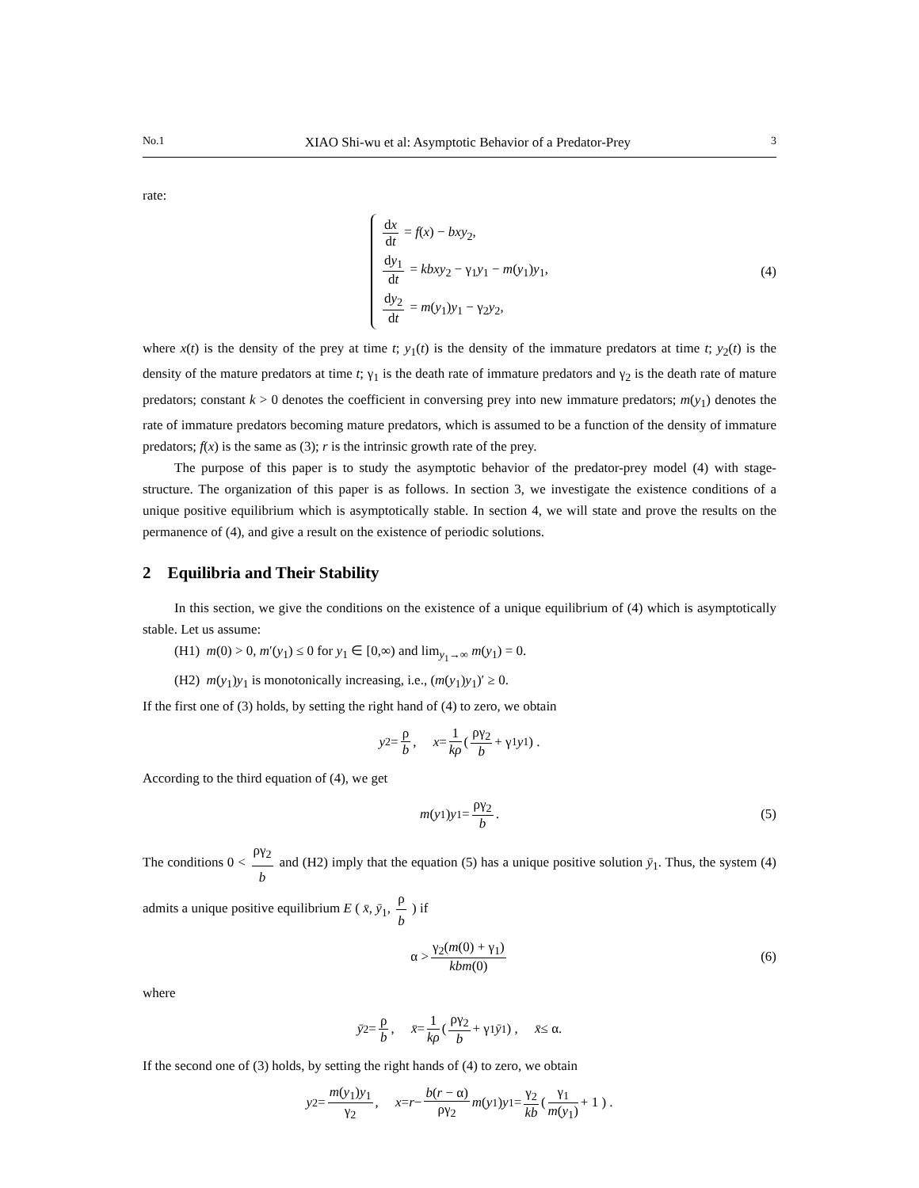No.1 XIAO Shi-wu et al: Asymptotic Behavior of a Predator-Prey 3
rate:
dx dt = f(x) − bxy<sub>2</sub>,
dy<sub>1</sub> dt = kbxy<sub>2</sub> − γ<sub>1</sub>y<sub>1</sub> − m(y<sub>1</sub>)y<sub>1</sub>,
dy<sub>2</sub> dt = m(y<sub>1</sub>)y<sub>1</sub> − γ<sub>2</sub>y<sub>2</sub>,
(4)
where x(t) is the density of the prey at time t; y<sub>1</sub>(t) is the density of the immature predators at time t; y<sub>2</sub>(t) is the density of the mature predators at time t; γ<sub>1</sub> is the death rate of immature predators and γ<sub>2</sub> is the death rate of mature predators; constant k > 0 denotes the coefficient in conversing prey into new immature predators; m(y<sub>1</sub>) denotes the rate of immature predators becoming mature predators, which is assumed to be a function of the density of immature predators; f(x) is the same as (3); r is the intrinsic growth rate of the prey.
The purpose of this paper is to study the asymptotic behavior of the predator-prey model (4) with stage-structure. The organization of this paper is as follows. In section 3, we investigate the existence conditions of a unique positive equilibrium which is asymptotically stable. In section 4, we will state and prove the results on the permanence of (4), and give a result on the existence of periodic solutions.
2 Equilibria and Their Stability
In this section, we give the conditions on the existence of a unique equilibrium of (4) which is asymptotically stable. Let us assume:
(H1) m(0) > 0, m′(y<sub>1</sub>) ≤ 0 for y<sub>1</sub> ∈ [0,∞) and lim<sub>y<sub>1</sub>→∞</sub> m(y<sub>1</sub>) = 0.
(H2) m(y<sub>1</sub>)y<sub>1</sub> is monotonically increasing, i.e., (m(y<sub>1</sub>)y<sub>1</sub>)′ ≥ 0.
If the first one of (3) holds, by setting the right hand of (4) to zero, we obtain
y<sub>2</sub> = ρ b, x = 1 kρ ( ργ<sub>2</sub> b + γ<sub>1</sub> y<sub>1</sub> ) .
According to the third equation of (4), we get
m (y<sub>1</sub>) y<sub>1</sub> = ργ<sub>2</sub> b. (5)
The conditions 0 < ργ<sub>2</sub> b and (H2) imply that the equation (5) has a unique positive solution ȳ<sub>1</sub>. Thus, the system (4) admits a unique positive equilibrium E ( x̄, ȳ<sub>1</sub>, ρ b ) if
α > γ<sub>2</sub>(m(0) + γ<sub>1</sub>) kbm(0) (6)
where
ȳ<sub>2</sub> = ρ b, x̄ = 1 kρ ( ργ<sub>2</sub> b + γ<sub>1</sub> ȳ<sub>1</sub> ) , x̄ ≤ α.
If the second one of (3) holds, by setting the right hands of (4) to zero, we obtain
y<sub>2</sub> = m(y<sub>1</sub>)y<sub>1</sub> γ<sub>2</sub>, x = r − b(r − α) ργ<sub>2</sub> m (y<sub>1</sub>) y<sub>1</sub> = γ<sub>2</sub> kb ( γ<sub>1</sub> m(y<sub>1</sub>) + 1 ) .